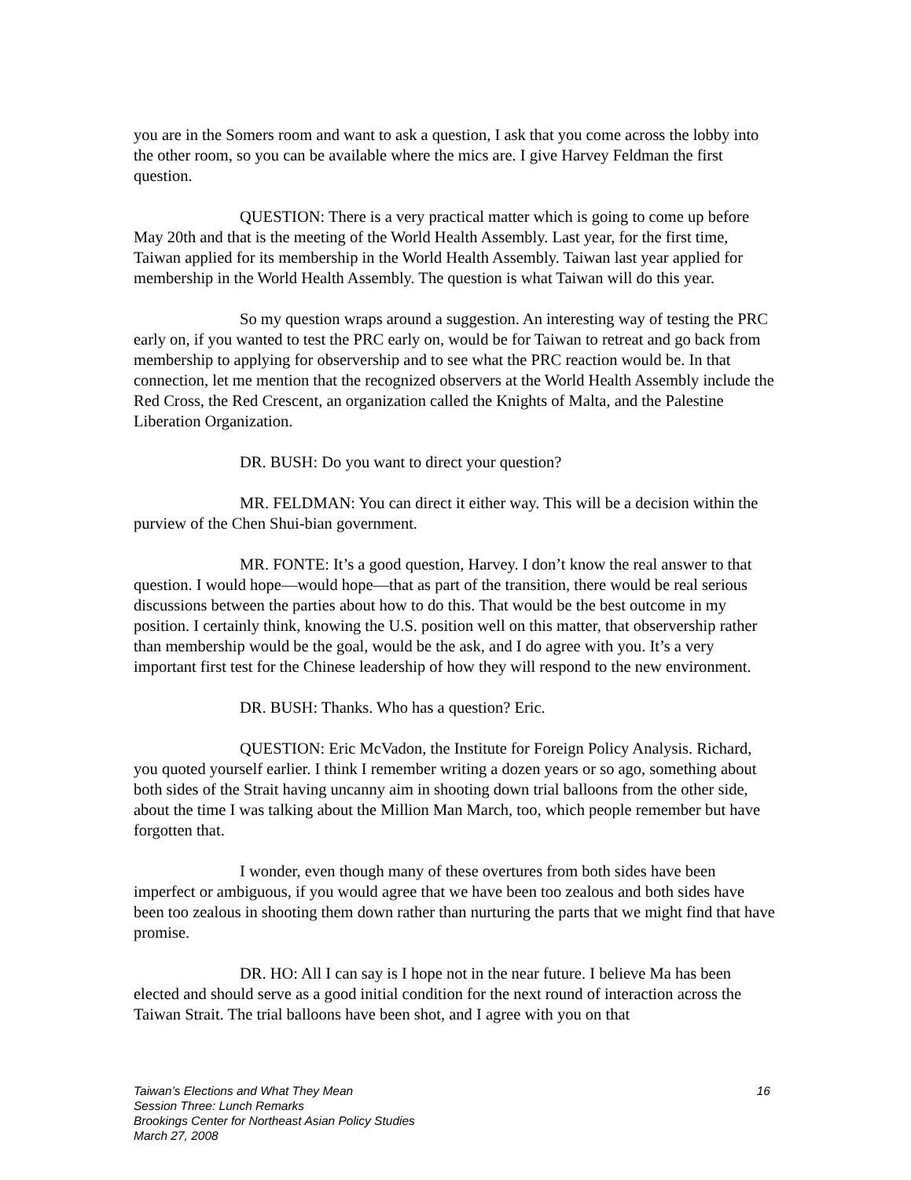you are in the Somers room and want to ask a question, I ask that you come across the lobby into the other room, so you can be available where the mics are. I give Harvey Feldman the first question.
QUESTION: There is a very practical matter which is going to come up before May 20th and that is the meeting of the World Health Assembly. Last year, for the first time, Taiwan applied for its membership in the World Health Assembly. Taiwan last year applied for membership in the World Health Assembly. The question is what Taiwan will do this year.
So my question wraps around a suggestion. An interesting way of testing the PRC early on, if you wanted to test the PRC early on, would be for Taiwan to retreat and go back from membership to applying for observership and to see what the PRC reaction would be. In that connection, let me mention that the recognized observers at the World Health Assembly include the Red Cross, the Red Crescent, an organization called the Knights of Malta, and the Palestine Liberation Organization.
DR. BUSH: Do you want to direct your question?
MR. FELDMAN: You can direct it either way. This will be a decision within the purview of the Chen Shui-bian government.
MR. FONTE: It’s a good question, Harvey. I don’t know the real answer to that question. I would hope—would hope—that as part of the transition, there would be real serious discussions between the parties about how to do this. That would be the best outcome in my position. I certainly think, knowing the U.S. position well on this matter, that observership rather than membership would be the goal, would be the ask, and I do agree with you. It’s a very important first test for the Chinese leadership of how they will respond to the new environment.
DR. BUSH: Thanks. Who has a question? Eric.
QUESTION: Eric McVadon, the Institute for Foreign Policy Analysis. Richard, you quoted yourself earlier. I think I remember writing a dozen years or so ago, something about both sides of the Strait having uncanny aim in shooting down trial balloons from the other side, about the time I was talking about the Million Man March, too, which people remember but have forgotten that.
I wonder, even though many of these overtures from both sides have been imperfect or ambiguous, if you would agree that we have been too zealous and both sides have been too zealous in shooting them down rather than nurturing the parts that we might find that have promise.
DR. HO: All I can say is I hope not in the near future. I believe Ma has been elected and should serve as a good initial condition for the next round of interaction across the Taiwan Strait. The trial balloons have been shot, and I agree with you on that
16 Taiwan’s Elections and What They Mean
Session Three: Lunch Remarks
Brookings Center for Northeast Asian Policy Studies
March 27, 2008